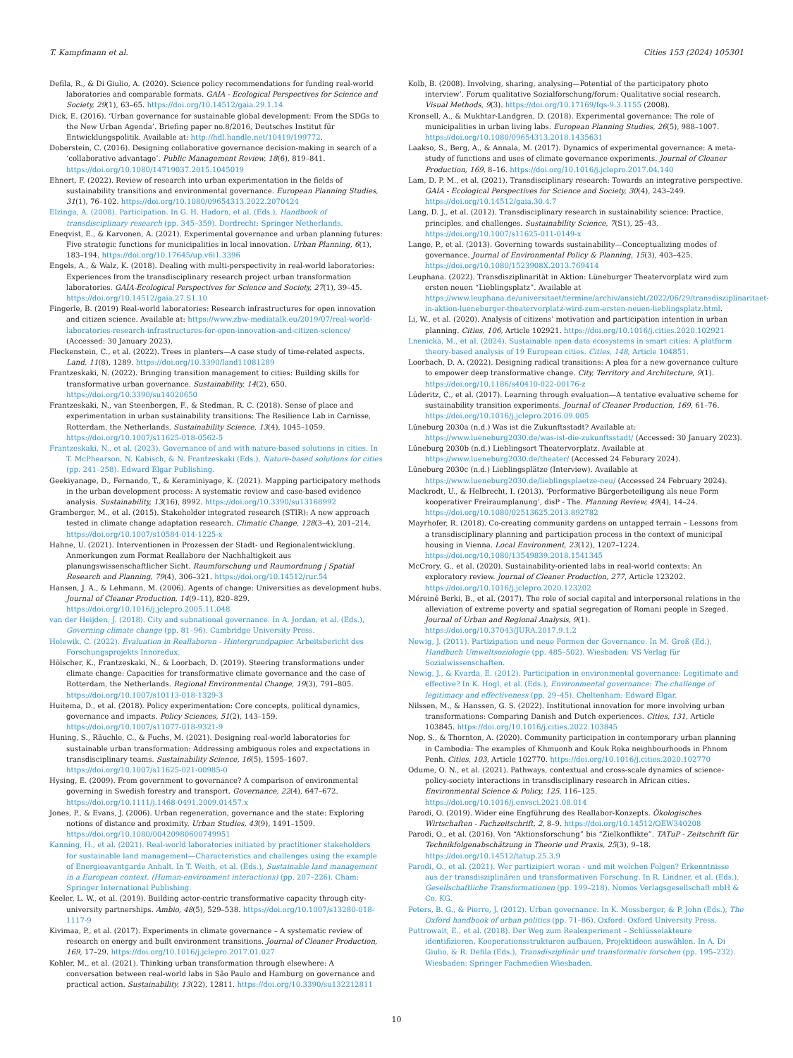T. Kampfmann et al. Cities 153 (2024) 105301
Defila, R., & Di Giulio, A. (2020). Science policy recommendations for funding real-world laboratories and comparable formats. GAIA - Ecological Perspectives for Science and Society, 29(1), 63–65. https://doi.org/10.14512/gaia.29.1.14
Dick, E. (2016). ‘Urban governance for sustainable global development: From the SDGs to the New Urban Agenda’. Briefing paper no.8/2016, Deutsches Institut für Entwicklungspolitik. Available at: http://hdl.handle.net/10419/199772.
Doberstein, C. (2016). Designing collaborative governance decision-making in search of a ‘collaborative advantage’. Public Management Review, 18(6), 819–841. https://doi.org/10.1080/14719037.2015.1045019
Ehnert, F. (2022). Review of research into urban experimentation in the fields of sustainability transitions and environmental governance. European Planning Studies, 31(1), 76–102. https://doi.org/10.1080/09654313.2022.2070424
Elzinga, A. (2008). Participation. In G. H. Hadorn, et al. (Eds.), Handbook of transdisciplinary research (pp. 345–359). Dordrecht: Springer Netherlands.
Eneqvist, E., & Karvonen, A. (2021). Experimental governance and urban planning futures: Five strategic functions for municipalities in local innovation. Urban Planning, 6(1), 183–194. https://doi.org/10.17645/up.v6i1.3396
Engels, A., & Walz, K. (2018). Dealing with multi-perspectivity in real-world laboratories: Experiences from the transdisciplinary research project urban transformation laboratories. GAIA-Ecological Perspectives for Science and Society, 27(1), 39–45. https://doi.org/10.14512/gaia.27.S1.10
Fingerle, B. (2019) Real-world laboratories: Research infrastructures for open innovation and citizen science. Available at: https://www.zbw-mediatalk.eu/2019/07/real-world-laboratories-research-infrastructures-for-open-innovation-and-citizen-science/ (Accessed: 30 January 2023).
Fleckenstein, C., et al. (2022). Trees in planters—A case study of time-related aspects. Land, 11(8), 1289. https://doi.org/10.3390/land11081289
Frantzeskaki, N. (2022). Bringing transition management to cities: Building skills for transformative urban governance. Sustainability, 14(2), 650. https://doi.org/10.3390/su14020650
Frantzeskaki, N., van Steenbergen, F., & Stedman, R. C. (2018). Sense of place and experimentation in urban sustainability transitions: The Resilience Lab in Carnisse, Rotterdam, the Netherlands. Sustainability Science, 13(4), 1045–1059. https://doi.org/10.1007/s11625-018-0562-5
Frantzeskaki, N., et al. (2023). Governance of and with nature-based solutions in cities. In T. McPhearson, N. Kabisch, & N. Frantzeskaki (Eds.), Nature-based solutions for cities (pp. 241–258). Edward Elgar Publishing.
Geekiyanage, D., Fernando, T., & Keraminiyage, K. (2021). Mapping participatory methods in the urban development process: A systematic review and case-based evidence analysis. Sustainability, 13(16), 8992. https://doi.org/10.3390/su13168992
Gramberger, M., et al. (2015). Stakeholder integrated research (STIR): A new approach tested in climate change adaptation research. Climatic Change, 128(3–4), 201–214. https://doi.org/10.1007/s10584-014-1225-x
Hahne, U. (2021). Interventionen in Prozessen der Stadt- und Regionalentwicklung. Anmerkungen zum Format Reallabore der Nachhaltigkeit aus planungswissenschaftlicher Sicht. Raumforschung und Raumordnung | Spatial Research and Planning, 79(4), 306–321. https://doi.org/10.14512/rur.54
Hansen, J. A., & Lehmann, M. (2006). Agents of change: Universities as development hubs. Journal of Cleaner Production, 14(9–11), 820–829. https://doi.org/10.1016/j.jclepro.2005.11.048
van der Heijden, J. (2018). City and subnational governance. In A. Jordan, et al. (Eds.), Governing climate change (pp. 81–96). Cambridge University Press.
Holewik, C. (2022). Evaluation in Reallaboren - Hintergrundpapier. Arbeitsbericht des Forschungsprojekts Innoredux.
Hölscher, K., Frantzeskaki, N., & Loorbach, D. (2019). Steering transformations under climate change: Capacities for transformative climate governance and the case of Rotterdam, the Netherlands. Regional Environmental Change, 19(3), 791–805. https://doi.org/10.1007/s10113-018-1329-3
Huitema, D., et al. (2018). Policy experimentation: Core concepts, political dynamics, governance and impacts. Policy Sciences, 51(2), 143–159. https://doi.org/10.1007/s11077-018-9321-9
Huning, S., Räuchle, C., & Fuchs, M. (2021). Designing real-world laboratories for sustainable urban transformation: Addressing ambiguous roles and expectations in transdisciplinary teams. Sustainability Science, 16(5), 1595–1607. https://doi.org/10.1007/s11625-021-00985-0
Hysing, E. (2009). From government to governance? A comparison of environmental governing in Swedish forestry and transport. Governance, 22(4), 647–672. https://doi.org/10.1111/j.1468-0491.2009.01457.x
Jones, P., & Evans, J. (2006). Urban regeneration, governance and the state: Exploring notions of distance and proximity. Urban Studies, 43(9), 1491–1509. https://doi.org/10.1080/00420980600749951
Kanning, H., et al. (2021). Real-world laboratories initiated by practitioner stakeholders for sustainable land management—Characteristics and challenges using the example of Energieavantgarde Anhalt. In T. Weith, et al. (Eds.), Sustainable land management in a European context. (Human-environment interactions) (pp. 207–226). Cham: Springer International Publishing.
Keeler, L. W., et al. (2019). Building actor-centric transformative capacity through city-university partnerships. Ambio, 48(5), 529–538. https://doi.org/10.1007/s13280-018-1117-9
Kivimaa, P., et al. (2017). Experiments in climate governance – A systematic review of research on energy and built environment transitions. Journal of Cleaner Production, 169, 17–29. https://doi.org/10.1016/j.jclepro.2017.01.027
Kohler, M., et al. (2021). Thinking urban transformation through elsewhere: A conversation between real-world labs in São Paulo and Hamburg on governance and practical action. Sustainability, 13(22), 12811. https://doi.org/10.3390/su132212811
Kolb, B. (2008). Involving, sharing, analysing—Potential of the participatory photo interview’. Forum qualitative Sozialforschung/forum: Qualitative social research. Visual Methods, 9(3). https://doi.org/10.17169/fqs-9.3.1155 (2008).
Kronsell, A., & Mukhtar-Landgren, D. (2018). Experimental governance: The role of municipalities in urban living labs. European Planning Studies, 26(5), 988–1007. https://doi.org/10.1080/09654313.2018.1435631
Laakso, S., Berg, A., & Annala, M. (2017). Dynamics of experimental governance: A meta-study of functions and uses of climate governance experiments. Journal of Cleaner Production, 169, 8–16. https://doi.org/10.1016/j.jclepro.2017.04.140
Lam, D. P. M., et al. (2021). Transdisciplinary research: Towards an integrative perspective. GAIA - Ecological Perspectives for Science and Society, 30(4), 243–249. https://doi.org/10.14512/gaia.30.4.7
Lang, D. J., et al. (2012). Transdisciplinary research in sustainability science: Practice, principles, and challenges. Sustainability Science, 7(S1), 25–43. https://doi.org/10.1007/s11625-011-0149-x
Lange, P., et al. (2013). Governing towards sustainability—Conceptualizing modes of governance. Journal of Environmental Policy & Planning, 15(3), 403–425. https://doi.org/10.1080/1523908X.2013.769414
Leuphana. (2022). Transdisziplinarität in Aktion: Lüneburger Theatervorplatz wird zum ersten neuen “Lieblingsplatz”. Available at https://www.leuphana.de/universitaet/termine/archiv/ansicht/2022/06/29/transdisziplinaritaet-in-aktion-lueneburger-theatervorplatz-wird-zum-ersten-neuen-lieblingsplatz.html.
Li, W., et al. (2020). Analysis of citizens’ motivation and participation intention in urban planning. Cities, 106, Article 102921. https://doi.org/10.1016/j.cities.2020.102921
Lnenicka, M., et al. (2024). Sustainable open data ecosystems in smart cities: A platform theory-based analysis of 19 European cities. Cities, 148, Article 104851.
Loorbach, D. A. (2022). Designing radical transitions: A plea for a new governance culture to empower deep transformative change. City, Territory and Architecture, 9(1). https://doi.org/10.1186/s40410-022-00176-z
Lüderitz, C., et al. (2017). Learning through evaluation—A tentative evaluative scheme for sustainability transition experiments. Journal of Cleaner Production, 169, 61–76. https://doi.org/10.1016/j.jclepro.2016.09.005
Lüneburg 2030a (n.d.) Was ist die Zukunftsstadt? Available at: https://www.lueneburg2030.de/was-ist-die-zukunftsstadt/ (Accessed: 30 January 2023).
Lüneburg 2030b (n.d.) Lieblingsort Theatervorplatz. Available at https://www.lueneburg2030.de/theater/ (Accessed 24 Feburary 2024).
Lüneburg 2030c (n.d.) Lieblingsplätze (Interview). Available at https://www.lueneburg2030.de/lieblingsplaetze-neu/ (Accessed 24 February 2024).
Mackrodt, U., & Helbrecht, I. (2013). ‘Performative Bürgerbeteiligung als neue Form kooperativer Freiraumplanung’, disP - The. Planning Review, 49(4), 14–24. https://doi.org/10.1080/02513625.2013.892782
Mayrhofer, R. (2018). Co-creating community gardens on untapped terrain – Lessons from a transdisciplinary planning and participation process in the context of municipal housing in Vienna. Local Environment, 23(12), 1207–1224. https://doi.org/10.1080/13549839.2018.1541345
McCrory, G., et al. (2020). Sustainability-oriented labs in real-world contexts: An exploratory review. Journal of Cleaner Production, 277, Article 123202. https://doi.org/10.1016/j.jclepro.2020.123202
Méreiné Berki, B., et al. (2017). The role of social capital and interpersonal relations in the alleviation of extreme poverty and spatial segregation of Romani people in Szeged. Journal of Urban and Regional Analysis, 9(1). https://doi.org/10.37043/JURA.2017.9.1.2
Newig, J. (2011). Partizipation und neue Formen der Governance. In M. Groß (Ed.), Handbuch Umweltsoziologie (pp. 485–502). Wiesbaden: VS Verlag für Sozialwissenschaften.
Newig, J., & Kvarda, E. (2012). Participation in environmental governance: Legitimate and effective? In K. Hogl, et al. (Eds.), Environmental governance: The challenge of legitimacy and effectiveness (pp. 29–45). Cheltenham: Edward Elgar.
Nilssen, M., & Hanssen, G. S. (2022). Institutional innovation for more involving urban transformations: Comparing Danish and Dutch experiences. Cities, 131, Article 103845. https://doi.org/10.1016/j.cities.2022.103845
Nop, S., & Thornton, A. (2020). Community participation in contemporary urban planning in Cambodia: The examples of Khmuonh and Kouk Roka neighbourhoods in Phnom Penh. Cities, 103, Article 102770. https://doi.org/10.1016/j.cities.2020.102770
Odume, O. N., et al. (2021). Pathways, contextual and cross-scale dynamics of science-policy-society interactions in transdisciplinary research in African cities. Environmental Science & Policy, 125, 116–125. https://doi.org/10.1016/j.envsci.2021.08.014
Parodi, O. (2019). Wider eine Engführung des Reallabor-Konzepts. Ökologisches Wirtschaften - Fachzeitschrift, 2, 8–9. https://doi.org/10.14512/OEW340208
Parodi, O., et al. (2016). Von “Aktionsforschung” bis “Zielkonflikte”. TATuP - Zeitschrift für Technikfolgenabschätzung in Theorie und Praxis, 25(3), 9–18. https://doi.org/10.14512/tatup.25.3.9
Parodi, O., et al. (2021). Wer partizipiert woran - und mit welchen Folgen? Erkenntnisse aus der transdisziplinären und transformativen Forschung. In R. Lindner, et al. (Eds.), Gesellschaftliche Transformationen (pp. 199–218). Nomos Verlagsgesellschaft mbH & Co. KG.
Peters, B. G., & Pierre, J. (2012). Urban governance. In K. Mossberger, & P. John (Eds.), The Oxford handbook of urban politics (pp. 71–86). Oxford: Oxford University Press.
Puttrowait, E., et al. (2018). Der Weg zum Realexperiment – Schlüsselakteure identifizieren, Kooperationsstrukturen aufbauen, Projektideen auswählen. In A. Di Giulio, & R. Defila (Eds.), Transdisziplinär und transformativ forschen (pp. 195–232). Wiesbaden: Springer Fachmedien Wiesbaden.
10